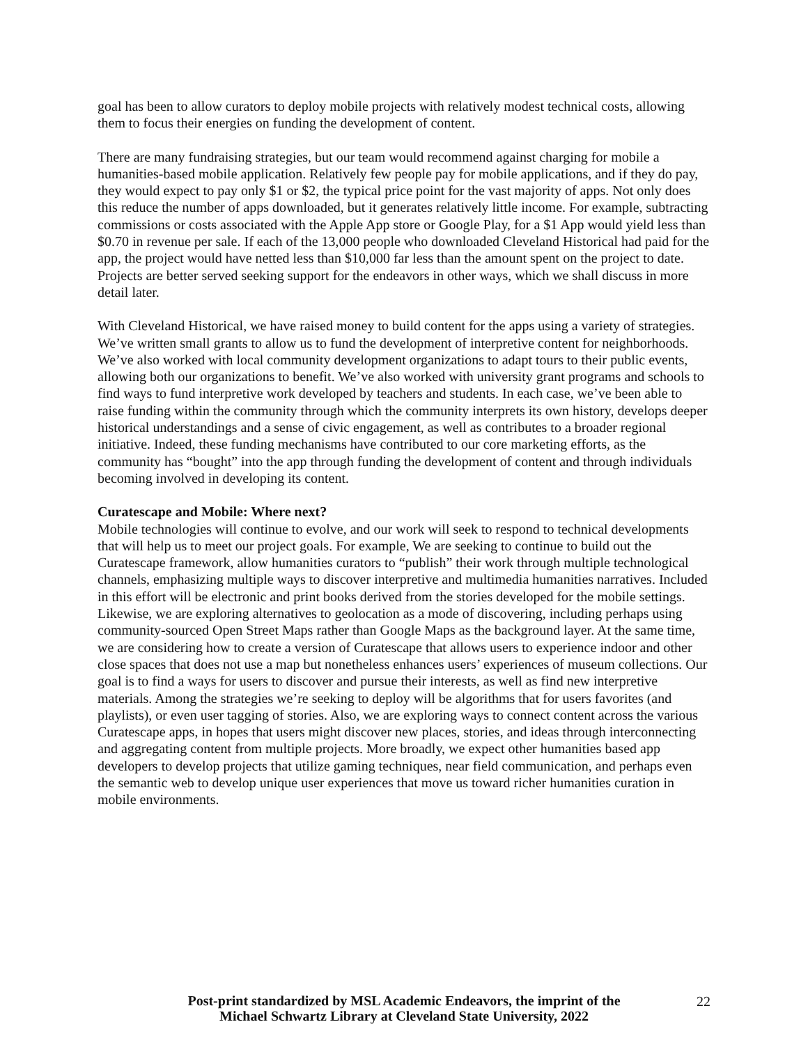goal has been to allow curators to deploy mobile projects with relatively modest technical costs, allowing them to focus their energies on funding the development of content.
There are many fundraising strategies, but our team would recommend against charging for mobile a humanities-based mobile application. Relatively few people pay for mobile applications, and if they do pay, they would expect to pay only $1 or $2, the typical price point for the vast majority of apps. Not only does this reduce the number of apps downloaded, but it generates relatively little income. For example, subtracting commissions or costs associated with the Apple App store or Google Play, for a $1 App would yield less than $0.70 in revenue per sale. If each of the 13,000 people who downloaded Cleveland Historical had paid for the app, the project would have netted less than $10,000 far less than the amount spent on the project to date. Projects are better served seeking support for the endeavors in other ways, which we shall discuss in more detail later.
With Cleveland Historical, we have raised money to build content for the apps using a variety of strategies. We’ve written small grants to allow us to fund the development of interpretive content for neighborhoods. We’ve also worked with local community development organizations to adapt tours to their public events, allowing both our organizations to benefit. We’ve also worked with university grant programs and schools to find ways to fund interpretive work developed by teachers and students. In each case, we’ve been able to raise funding within the community through which the community interprets its own history, develops deeper historical understandings and a sense of civic engagement, as well as contributes to a broader regional initiative. Indeed, these funding mechanisms have contributed to our core marketing efforts, as the community has “bought” into the app through funding the development of content and through individuals becoming involved in developing its content.
Curatescape and Mobile: Where next?
Mobile technologies will continue to evolve, and our work will seek to respond to technical developments that will help us to meet our project goals. For example, We are seeking to continue to build out the Curatescape framework, allow humanities curators to “publish” their work through multiple technological channels, emphasizing multiple ways to discover interpretive and multimedia humanities narratives. Included in this effort will be electronic and print books derived from the stories developed for the mobile settings. Likewise, we are exploring alternatives to geolocation as a mode of discovering, including perhaps using community-sourced Open Street Maps rather than Google Maps as the background layer. At the same time, we are considering how to create a version of Curatescape that allows users to experience indoor and other close spaces that does not use a map but nonetheless enhances users’ experiences of museum collections. Our goal is to find a ways for users to discover and pursue their interests, as well as find new interpretive materials. Among the strategies we’re seeking to deploy will be algorithms that for users favorites (and playlists), or even user tagging of stories. Also, we are exploring ways to connect content across the various Curatescape apps, in hopes that users might discover new places, stories, and ideas through interconnecting and aggregating content from multiple projects. More broadly, we expect other humanities based app developers to develop projects that utilize gaming techniques, near field communication, and perhaps even the semantic web to develop unique user experiences that move us toward richer humanities curation in mobile environments.
Post-print standardized by MSL Academic Endeavors, the imprint of the
Michael Schwartz Library at Cleveland State University, 2022
22